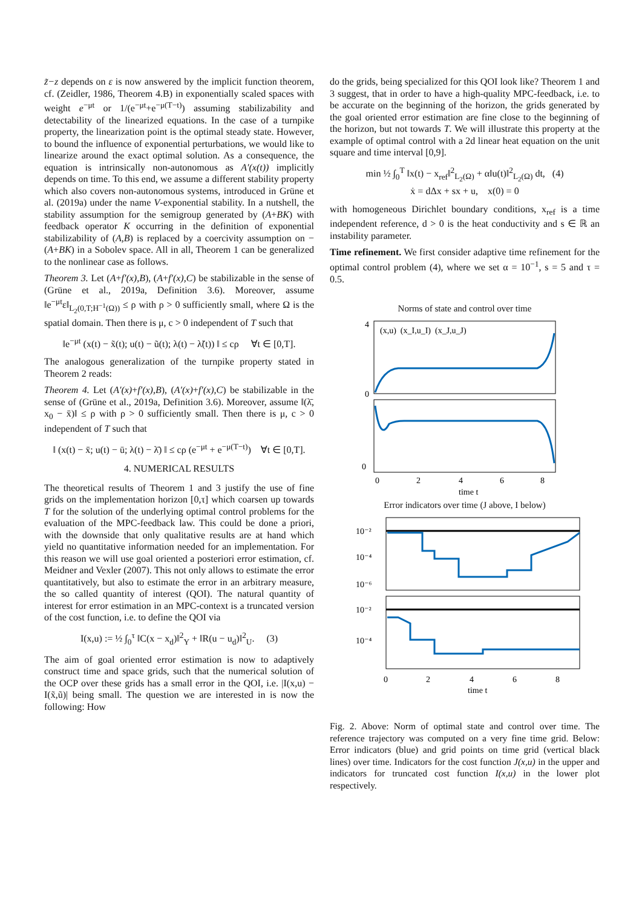z̃−z depends on ε is now answered by the implicit function theorem, cf. (Zeidler, 1986, Theorem 4.B) in exponentially scaled spaces with weight e<sup>−μt</sup> or 1/(e<sup>−μt</sup>+e<sup>−μ(T−t)</sup>) assuming stabilizability and detectability of the linearized equations. In the case of a turnpike property, the linearization point is the optimal steady state. However, to bound the influence of exponential perturbations, we would like to linearize around the exact optimal solution. As a consequence, the equation is intrinsically non-autonomous as A′(x(t)) implicitly depends on time. To this end, we assume a different stability property which also covers non-autonomous systems, introduced in Grüne et al. (2019a) under the name V-exponential stability. In a nutshell, the stability assumption for the semigroup generated by (A+BK) with feedback operator K occurring in the definition of exponential stabilizability of (A,B) is replaced by a coercivity assumption on −(A+BK) in a Sobolev space. All in all, Theorem 1 can be generalized to the nonlinear case as follows.
Theorem 3. Let (A+f′(x),B), (A+f′(x),C) be stabilizable in the sense of (Grüne et al., 2019a, Definition 3.6). Moreover, assume ‖e<sup>−μt</sup>ε‖<sub>L<sub>2</sub>(0,T;H<sup>−1</sup>(Ω))</sub> ≤ ρ with ρ > 0 sufficiently small, where Ω is the spatial domain. Then there is μ, c > 0 independent of T such that
‖e<sup>−μt</sup> (x(t) − x̃(t); u(t) − ũ(t); λ(t) − λ̃(t)) ‖ ≤ cρ ∀t ∈ [0,T].
The analogous generalization of the turnpike property stated in Theorem 2 reads:
Theorem 4. Let (A′(x)+f′(x),B), (A′(x)+f′(x),C) be stabilizable in the sense of (Grüne et al., 2019a, Definition 3.6). Moreover, assume ‖(λ̄, x<sub>0</sub> − x̄)‖ ≤ ρ with ρ > 0 sufficiently small. Then there is μ, c > 0 independent of T such that
‖ (x(t) − x̄; u(t) − ū; λ(t) − λ̄) ‖ ≤ cρ (e<sup>−μt</sup> + e<sup>−μ(T−t)</sup>) ∀t ∈ [0,T].
4. NUMERICAL RESULTS
The theoretical results of Theorem 1 and 3 justify the use of fine grids on the implementation horizon [0,τ] which coarsen up towards T for the solution of the underlying optimal control problems for the evaluation of the MPC-feedback law. This could be done a priori, with the downside that only qualitative results are at hand which yield no quantitative information needed for an implementation. For this reason we will use goal oriented a posteriori error estimation, cf. Meidner and Vexler (2007). This not only allows to estimate the error quantitatively, but also to estimate the error in an arbitrary measure, the so called quantity of interest (QOI). The natural quantity of interest for error estimation in an MPC-context is a truncated version of the cost function, i.e. to define the QOI via
I(x,u) := ½ ∫<sub>0</sub><sup>τ</sup> ‖C(x − x<sub>d</sub>)‖<sup>2</sup><sub>Y</sub> + ‖R(u − u<sub>d</sub>)‖<sup>2</sup><sub>U</sub>. (3)
The aim of goal oriented error estimation is now to adaptively construct time and space grids, such that the numerical solution of the OCP over these grids has a small error in the QOI, i.e. |I(x,u) − I(x̃,ũ)| being small. The question we are interested in is now the following: How
do the grids, being specialized for this QOI look like? Theorem 1 and 3 suggest, that in order to have a high-quality MPC-feedback, i.e. to be accurate on the beginning of the horizon, the grids generated by the goal oriented error estimation are fine close to the beginning of the horizon, but not towards T. We will illustrate this property at the example of optimal control with a 2d linear heat equation on the unit square and time interval [0,9].
min ½ ∫<sub>0</sub><sup>T</sup> ‖x(t) − x<sub>ref</sub>‖<sup>2</sup><sub>L<sub>2</sub>(Ω)</sub> + α‖u(t)‖<sup>2</sup><sub>L<sub>2</sub>(Ω)</sub> dt, (4)
ẋ = dΔx + sx + u, x(0) = 0
with homogeneous Dirichlet boundary conditions, x<sub>ref</sub> is a time independent reference, d > 0 is the heat conductivity and s ∈ ℝ an instability parameter.
Time refinement. We first consider adaptive time refinement for the optimal control problem (4), where we set α = 10<sup>−1</sup>, s = 5 and τ = 0.5.
Norms of state and control over time
4
0
0
0
2
4
6
8
(x,u) (x_I,u_I) (x_J,u_J)
time t
Error indicators over time (J above, I below)
10⁻²
10⁻⁴
10⁻⁶
10⁻²
10⁻⁴
0
2
4
6
8
time t
Fig. 2. Above: Norm of optimal state and control over time. The reference trajectory was computed on a very fine time grid. Below: Error indicators (blue) and grid points on time grid (vertical black lines) over time. Indicators for the cost function J(x,u) in the upper and indicators for truncated cost function I(x,u) in the lower plot respectively.